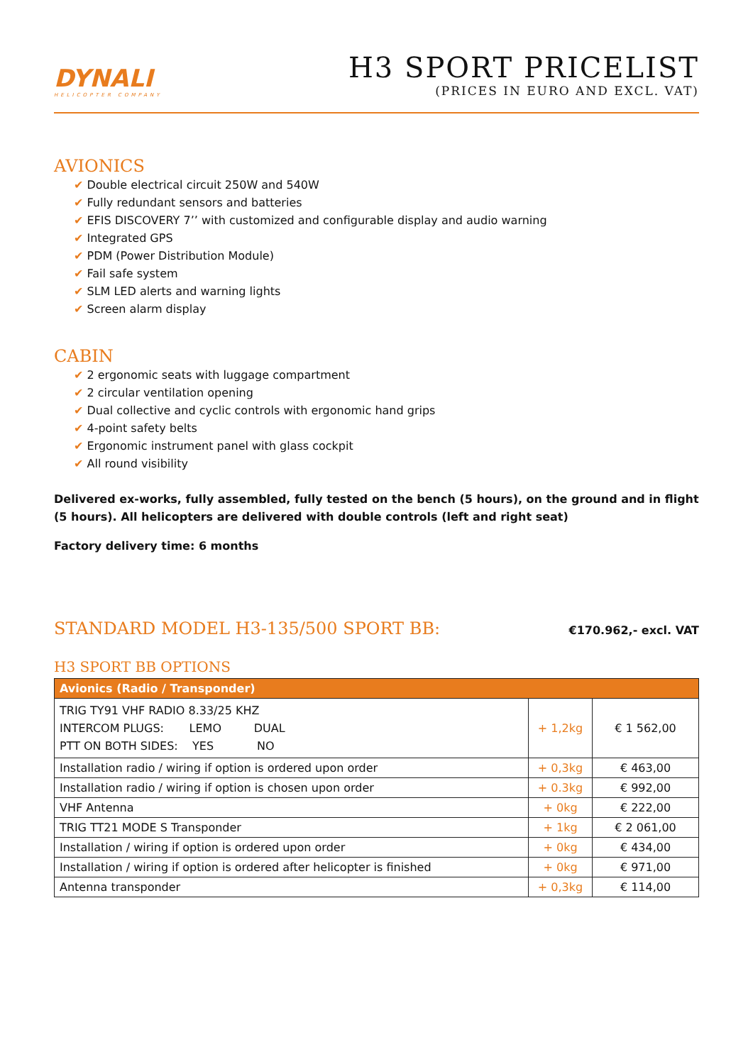DYNALI
HELICOPTER COMPANY
H3 SPORT PRICELIST
(PRICES IN EURO AND EXCL. VAT)
AVIONICS
✔ Double electrical circuit 250W and 540W
✔ Fully redundant sensors and batteries
✔ EFIS DISCOVERY 7’’ with customized and configurable display and audio warning
✔ Integrated GPS
✔ PDM (Power Distribution Module)
✔ Fail safe system
✔ SLM LED alerts and warning lights
✔ Screen alarm display
CABIN
✔ 2 ergonomic seats with luggage compartment
✔ 2 circular ventilation opening
✔ Dual collective and cyclic controls with ergonomic hand grips
✔ 4-point safety belts
✔ Ergonomic instrument panel with glass cockpit
✔ All round visibility
Delivered ex-works, fully assembled, fully tested on the bench (5 hours), on the ground and in flight (5 hours). All helicopters are delivered with double controls (left and right seat)
Factory delivery time: 6 months
STANDARD MODEL H3-135/500 SPORT BB:
€170.962,- excl. VAT
H3 SPORT BB OPTIONS
| Avionics (Radio / Transponder) | | |
| --- | --- | --- |
| TRIG TY91 VHF RADIO 8.33/25 KHZ INTERCOM PLUGS: LEMO DUAL PTT ON BOTH SIDES: YES NO | + 1,2kg | € 1 562,00 |
| Installation radio / wiring if option is ordered upon order | + 0,3kg | € 463,00 |
| Installation radio / wiring if option is chosen upon order | + 0.3kg | € 992,00 |
| VHF Antenna | + 0kg | € 222,00 |
| TRIG TT21 MODE S Transponder | + 1kg | € 2 061,00 |
| Installation / wiring if option is ordered upon order | + 0kg | € 434,00 |
| Installation / wiring if option is ordered after helicopter is finished | + 0kg | € 971,00 |
| Antenna transponder | + 0,3kg | € 114,00 |